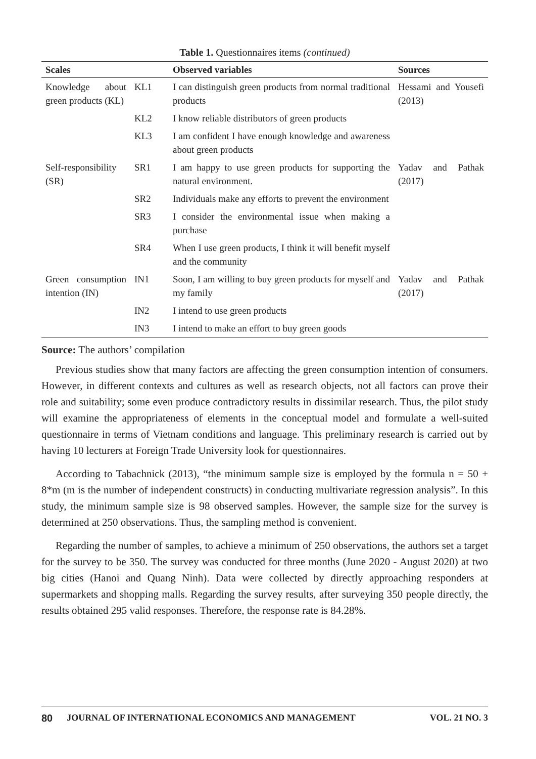Table 1. Questionnaires items (continued)
| Scales | | Observed variables | Sources |
| --- | --- | --- | --- |
| Knowledge about green products (KL) | KL1 | I can distinguish green products from normal traditional products | Hessami and Yousefi (2013) |
| | KL2 | I know reliable distributors of green products | |
| | KL3 | I am confident I have enough knowledge and awareness about green products | |
| Self-responsibility (SR) | SR1 | I am happy to use green products for supporting the natural environment. | Yadav and Pathak (2017) |
| | SR2 | Individuals make any efforts to prevent the environment | |
| | SR3 | I consider the environmental issue when making a purchase | |
| | SR4 | When I use green products, I think it will benefit myself and the community | |
| Green consumption intention (IN) | IN1 | Soon, I am willing to buy green products for myself and my family | Yadav and Pathak (2017) |
| | IN2 | I intend to use green products | |
| | IN3 | I intend to make an effort to buy green goods | |
Source: The authors’ compilation
Previous studies show that many factors are affecting the green consumption intention of consumers. However, in different contexts and cultures as well as research objects, not all factors can prove their role and suitability; some even produce contradictory results in dissimilar research. Thus, the pilot study will examine the appropriateness of elements in the conceptual model and formulate a well-suited questionnaire in terms of Vietnam conditions and language. This preliminary research is carried out by having 10 lecturers at Foreign Trade University look for questionnaires.
According to Tabachnick (2013), “the minimum sample size is employed by the formula n = 50 + 8*m (m is the number of independent constructs) in conducting multivariate regression analysis”. In this study, the minimum sample size is 98 observed samples. However, the sample size for the survey is determined at 250 observations. Thus, the sampling method is convenient.
Regarding the number of samples, to achieve a minimum of 250 observations, the authors set a target for the survey to be 350. The survey was conducted for three months (June 2020 - August 2020) at two big cities (Hanoi and Quang Ninh). Data were collected by directly approaching responders at supermarkets and shopping malls. Regarding the survey results, after surveying 350 people directly, the results obtained 295 valid responses. Therefore, the response rate is 84.28%.
80 JOURNAL OF INTERNATIONAL ECONOMICS AND MANAGEMENT VOL. 21 NO. 3